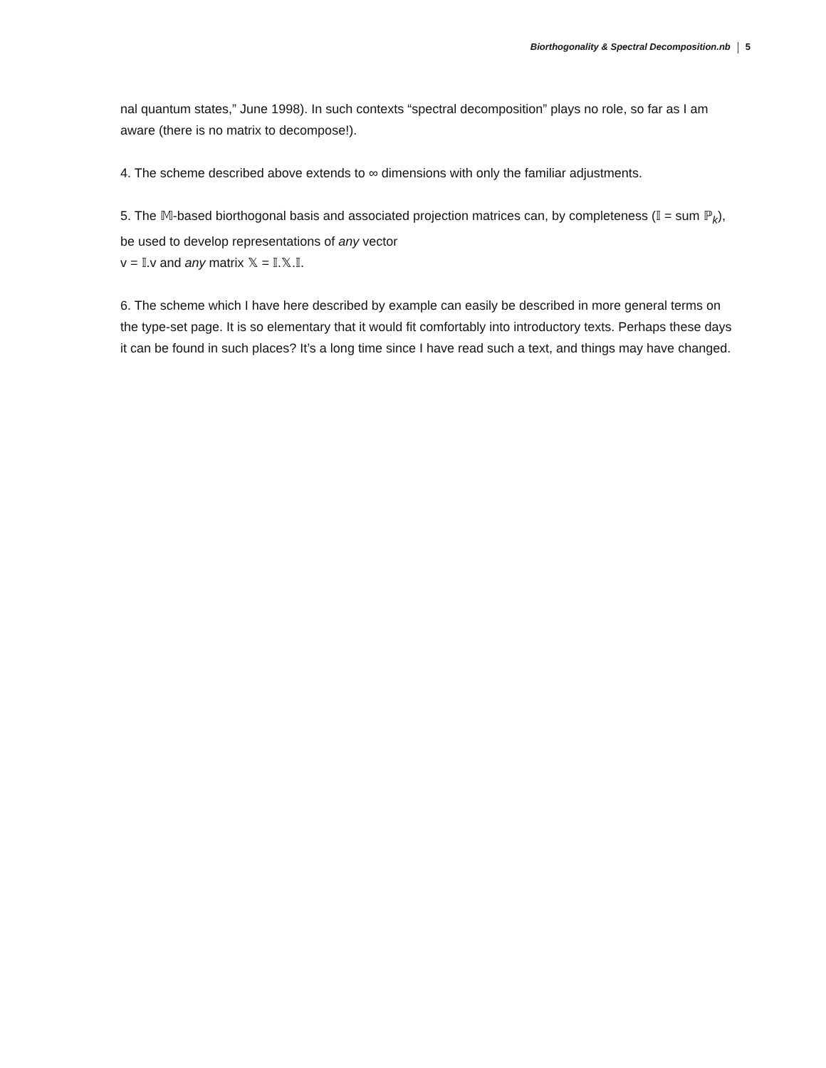Biorthogonality & Spectral Decomposition.nb 5
nal quantum states,” June 1998). In such contexts “spectral decomposition” plays no role, so far as I am aware (there is no matrix to decompose!).
4. The scheme described above extends to ∞ dimensions with only the familiar adjustments.
5. The 𝕄-based biorthogonal basis and associated projection matrices can, by completeness (𝕀 = sum ℙ<sub>k</sub>), be used to develop representations of any vector
v = 𝕀.v and any matrix 𝕏 = 𝕀.𝕏.𝕀.
6. The scheme which I have here described by example can easily be described in more general terms on the type-set page. It is so elementary that it would fit comfortably into introductory texts. Perhaps these days it can be found in such places? It’s a long time since I have read such a text, and things may have changed.